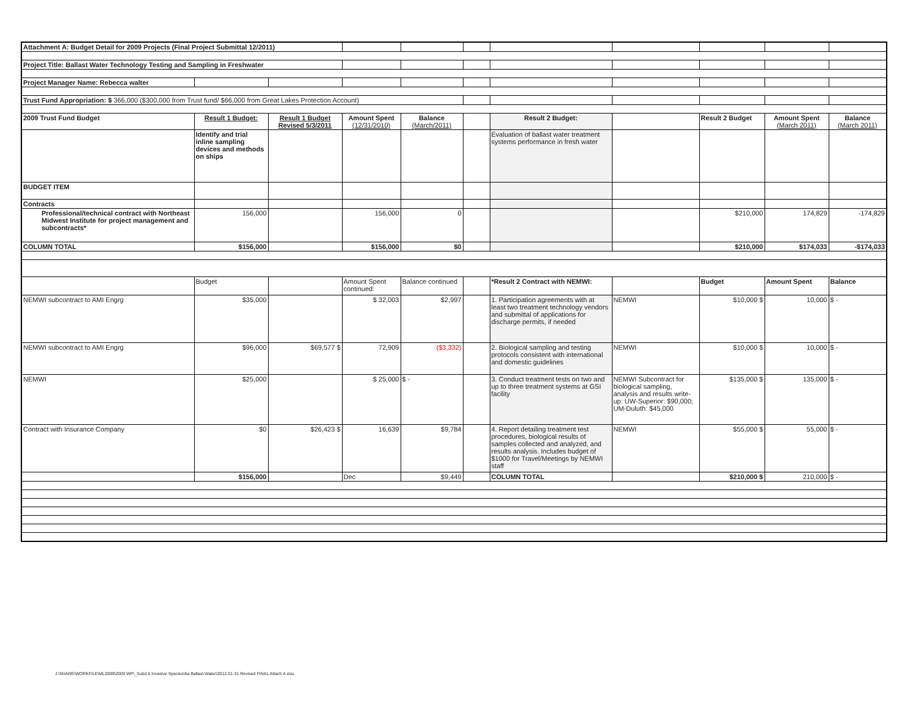| Attachment A: Budget Detail for 2009 Projects (Final Project Submittal 12/2011) | | | | | | | | | | |
| Project Title: Ballast Water Technology Testing and Sampling in Freshwater | | | | | | | | | | |
| Project Manager Name: Rebecca walter | | | | | | | | | | |
| Trust Fund Appropriation: $ 366,000 ($300,000 from Trust fund/ $66,000 from Great Lakes Protection Account) | | | | | | | | | | |
| 2009 Trust Fund Budget | Result 1 Budget: | Result 1 Budget Revised 5/3/2011 | Amount Spent (12/31/2010) | Balance (March/2011) | | Result 2 Budget: | | Result 2 Budget | Amount Spent (March 2011) | Balance (March 2011) |
| | Identify and trial inline sampling devices and methods on ships | | | | | Evaluation of ballast water treatment systems performance in fresh water | | | | |
| BUDGET ITEM | | | | | | | | | | |
| Contracts | | | | | | | | | | |
| Professional/technical contract with Northeast Midwest Institute for project management and subcontracts* | 156,000 | | 156,000 | 0 | | | | $210,000 | 174,829 | -174,829 |
| COLUMN TOTAL | $156,000 | | $156,000 | $0 | | | | $210,000 | $174,033 | -$174,033 |
| | Budget | | Amount Spent continued: | Balance continued | | *Result 2 Contract with NEMWI: | | Budget | Amount Spent | Balance |
| NEMWI subcontract to AMI Engrg | $35,000 | | $ 32,003 | $2,997 | | 1. Participation agreements with at least two treatment technology vendors and submittal of applications for discharge permits, if needed | NEMWI | $10,000 $ | 10,000 | $ - |
| NEMWI subcontract to AMI Engrg | $96,000 | $69,577 $ | 72,909 | ($3,332) | | 2. Biological sampling and testing protocols consistent with international and domestic guidelines | NEMWI | $10,000 $ | 10,000 | $ - |
| NEMWI | $25,000 | | $ 25,000 | $ - | | 3. Conduct treatment tests on two and up to three treatment systems at GSI facility | NEMWI Subcontract for biological sampling, analysis and results write-up: UW-Superior: $90,000; UM-Duluth: $45,000 | $135,000 $ | 135,000 | $ - |
| Contract with Insurance Company | $0 | $26,423 $ | 16,639 | $9,784 | | 4. Report detailing treatment test procedures, biological results of samples collected and analyzed, and results analysis. Includes budget of $1000 for Travel/Meetings by NEMWI staff | NEMWI | $55,000 $ | 55,000 | $ - |
| | $156,000 | | Dec | $9,449 | | COLUMN TOTAL | | $210,000 $ | 210,000 | $ - |
J:\SHARE\WORKFILE\ML2009\2009 WP\_Subd 6 Invasive Species\6a Ballast Water\2012-01-31 Revised FINAL Attach A.xlsx